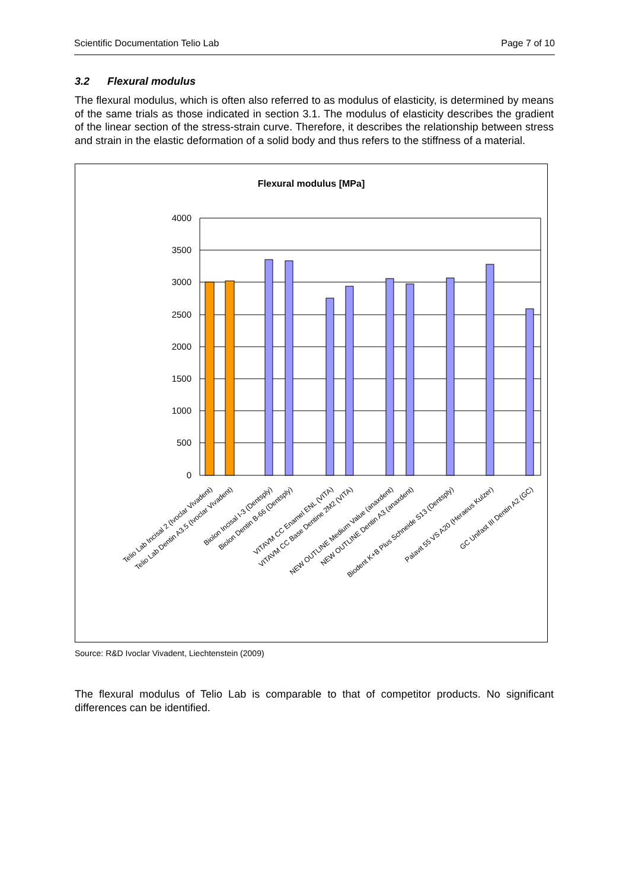Scientific Documentation Telio Lab Page 7 of 10
3.2 Flexural modulus
The flexural modulus, which is often also referred to as modulus of elasticity, is determined by means of the same trials as those indicated in section 3.1. The modulus of elasticity describes the gradient of the linear section of the stress-strain curve. Therefore, it describes the relationship between stress and strain in the elastic deformation of a solid body and thus refers to the stiffness of a material.
Flexural modulus [MPa]
4000
3500
3000
2500
2000
1500
1000
500
0
Telio Lab Incisal 2 (Ivoclar Vivadent)
Telio Lab Dentin A3.5 (Ivoclar Vivadent)
Biolon Incisal I-3 (Dentsply)
Biolon Dentin B-66 (Dentsply)
VITAVM CC Enamel ENL (VITA)
VITAVM CC Base Dentine 2M2 (VITA)
NEW OUTLINE Medium Value (anaxdent)
NEW OUTLINE Dentin A3 (anaxdent)
Biodent K+B Plus Schneide S13 (Dentsply)
Palavit 55 VS A20 (Heraeus Kulzer)
GC Unifast III Dentin A2 (GC)
Source: R&D Ivoclar Vivadent, Liechtenstein (2009)
The flexural modulus of Telio Lab is comparable to that of competitor products. No significant differences can be identified.